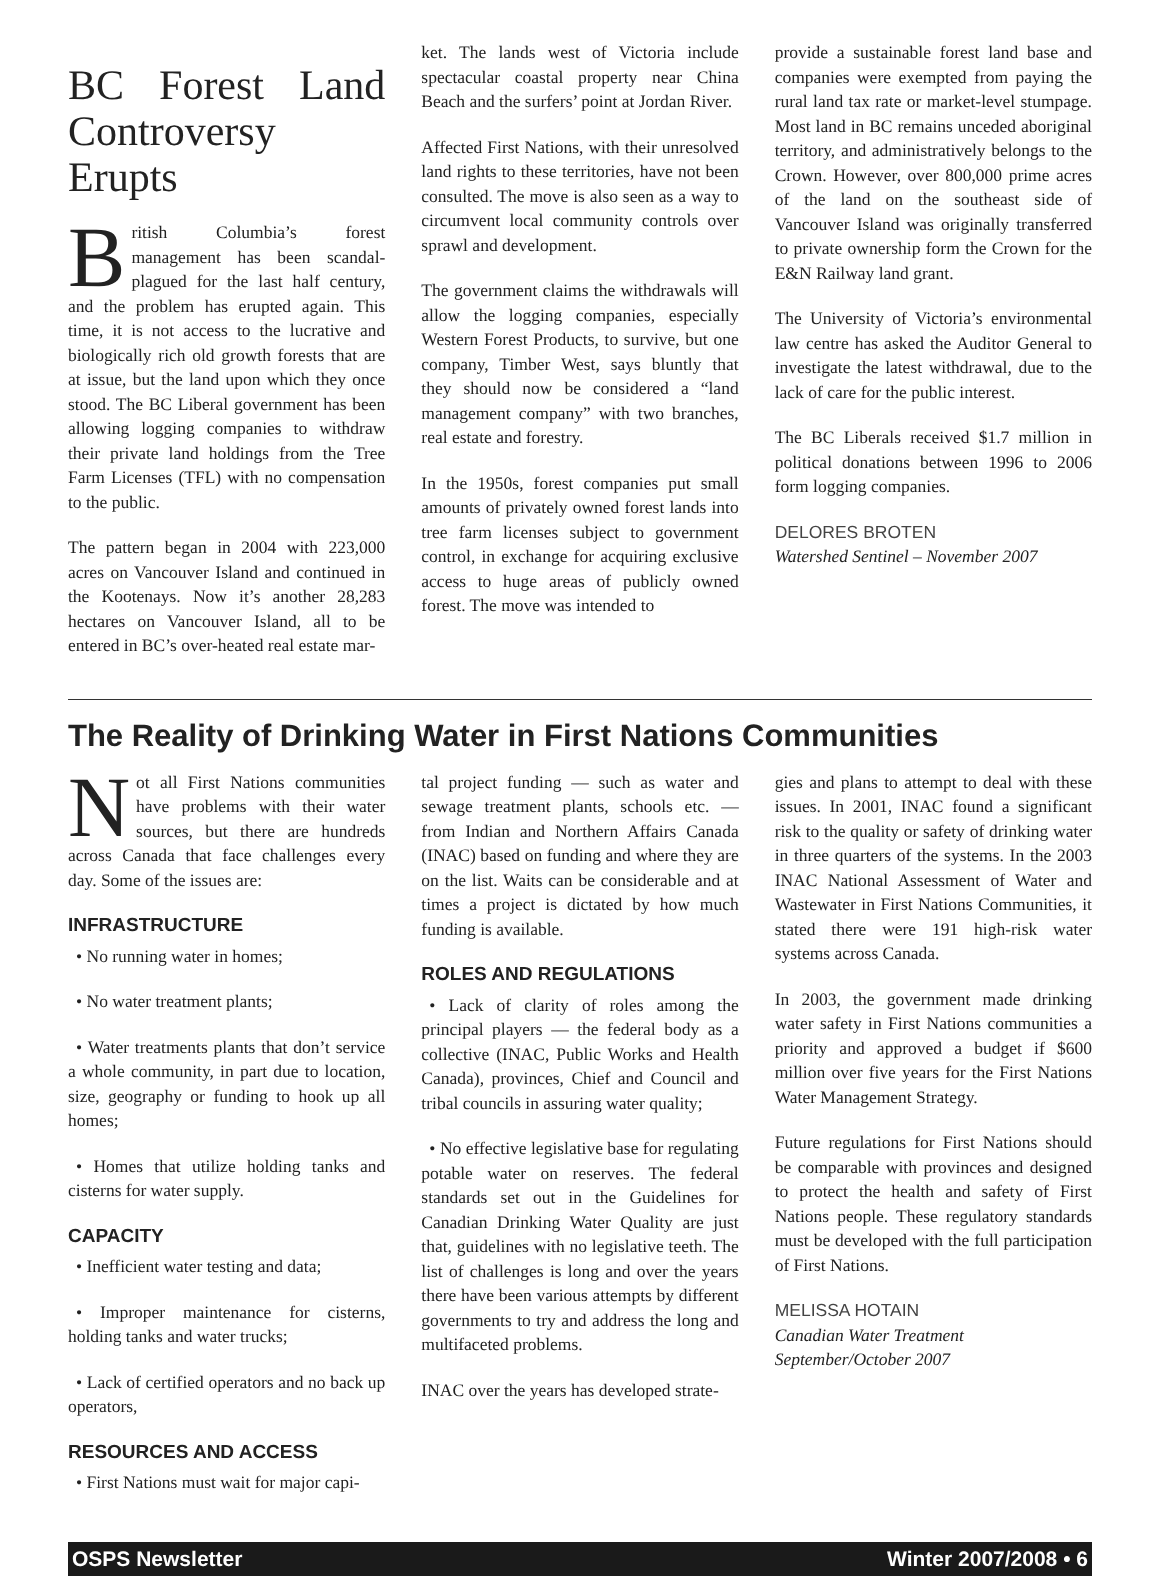BC Forest Land Controversy Erupts
British Columbia’s forest management has been scandal-plagued for the last half century, and the problem has erupted again. This time, it is not access to the lucrative and biologically rich old growth forests that are at issue, but the land upon which they once stood. The BC Liberal government has been allowing logging companies to withdraw their private land holdings from the Tree Farm Licenses (TFL) with no compensation to the public.
The pattern began in 2004 with 223,000 acres on Vancouver Island and continued in the Kootenays. Now it’s another 28,283 hectares on Vancouver Island, all to be entered in BC’s over-heated real estate mar-
ket. The lands west of Victoria include spectacular coastal property near China Beach and the surfers’ point at Jordan River.
Affected First Nations, with their unresolved land rights to these territories, have not been consulted. The move is also seen as a way to circumvent local community controls over sprawl and development.
The government claims the withdrawals will allow the logging companies, especially Western Forest Products, to survive, but one company, Timber West, says bluntly that they should now be considered a “land management company” with two branches, real estate and forestry.
In the 1950s, forest companies put small amounts of privately owned forest lands into tree farm licenses subject to government control, in exchange for acquiring exclusive access to huge areas of publicly owned forest. The move was intended to
provide a sustainable forest land base and companies were exempted from paying the rural land tax rate or market-level stumpage. Most land in BC remains unceded aboriginal territory, and administratively belongs to the Crown. However, over 800,000 prime acres of the land on the southeast side of Vancouver Island was originally transferred to private ownership form the Crown for the E&N Railway land grant.
The University of Victoria’s environmental law centre has asked the Auditor General to investigate the latest withdrawal, due to the lack of care for the public interest.
The BC Liberals received $1.7 million in political donations between 1996 to 2006 form logging companies.
DELORES BROTEN
Watershed Sentinel – November 2007
The Reality of Drinking Water in First Nations Communities
Not all First Nations communities have problems with their water sources, but there are hundreds across Canada that face challenges every day. Some of the issues are:
INFRASTRUCTURE
• No running water in homes;
• No water treatment plants;
• Water treatments plants that don’t service a whole community, in part due to location, size, geography or funding to hook up all homes;
• Homes that utilize holding tanks and cisterns for water supply.
CAPACITY
• Inefficient water testing and data;
• Improper maintenance for cisterns, holding tanks and water trucks;
• Lack of certified operators and no back up operators,
RESOURCES AND ACCESS
• First Nations must wait for major capi-
tal project funding — such as water and sewage treatment plants, schools etc. — from Indian and Northern Affairs Canada (INAC) based on funding and where they are on the list. Waits can be considerable and at times a project is dictated by how much funding is available.
ROLES AND REGULATIONS
• Lack of clarity of roles among the principal players — the federal body as a collective (INAC, Public Works and Health Canada), provinces, Chief and Council and tribal councils in assuring water quality;
• No effective legislative base for regulating potable water on reserves. The federal standards set out in the Guidelines for Canadian Drinking Water Quality are just that, guidelines with no legislative teeth. The list of challenges is long and over the years there have been various attempts by different governments to try and address the long and multifaceted problems.
INAC over the years has developed strate-
gies and plans to attempt to deal with these issues. In 2001, INAC found a significant risk to the quality or safety of drinking water in three quarters of the systems. In the 2003 INAC National Assessment of Water and Wastewater in First Nations Communities, it stated there were 191 high-risk water systems across Canada.
In 2003, the government made drinking water safety in First Nations communities a priority and approved a budget if $600 million over five years for the First Nations Water Management Strategy.
Future regulations for First Nations should be comparable with provinces and designed to protect the health and safety of First Nations people. These regulatory standards must be developed with the full participation of First Nations.
MELISSA HOTAIN
Canadian Water Treatment
September/October 2007
OSPS Newsletter Winter 2007/2008 • 6